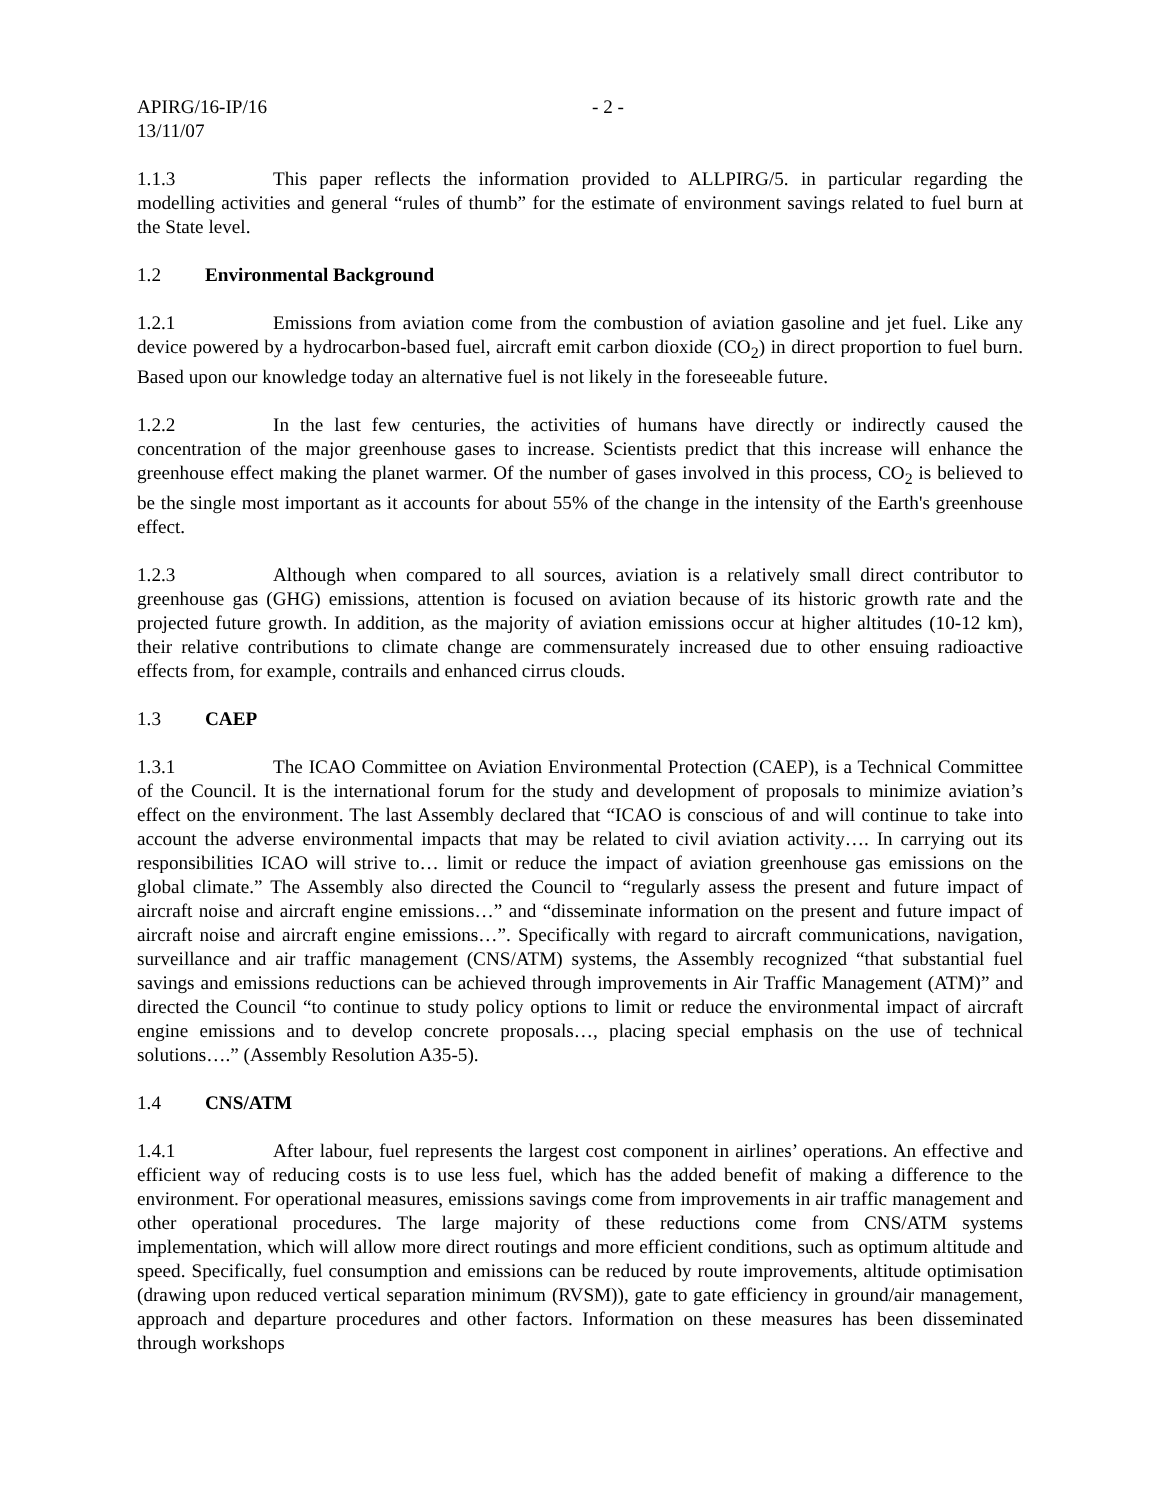APIRG/16-IP/16 - 2 -
13/11/07
1.1.3 This paper reflects the information provided to ALLPIRG/5. in particular regarding the modelling activities and general “rules of thumb” for the estimate of environment savings related to fuel burn at the State level.
1.2 Environmental Background
1.2.1 Emissions from aviation come from the combustion of aviation gasoline and jet fuel. Like any device powered by a hydrocarbon-based fuel, aircraft emit carbon dioxide (CO<sub>2</sub>) in direct proportion to fuel burn. Based upon our knowledge today an alternative fuel is not likely in the foreseeable future.
1.2.2 In the last few centuries, the activities of humans have directly or indirectly caused the concentration of the major greenhouse gases to increase. Scientists predict that this increase will enhance the greenhouse effect making the planet warmer. Of the number of gases involved in this process, CO<sub>2</sub> is believed to be the single most important as it accounts for about 55% of the change in the intensity of the Earth's greenhouse effect.
1.2.3 Although when compared to all sources, aviation is a relatively small direct contributor to greenhouse gas (GHG) emissions, attention is focused on aviation because of its historic growth rate and the projected future growth. In addition, as the majority of aviation emissions occur at higher altitudes (10-12 km), their relative contributions to climate change are commensurately increased due to other ensuing radioactive effects from, for example, contrails and enhanced cirrus clouds.
1.3 CAEP
1.3.1 The ICAO Committee on Aviation Environmental Protection (CAEP), is a Technical Committee of the Council. It is the international forum for the study and development of proposals to minimize aviation’s effect on the environment. The last Assembly declared that “ICAO is conscious of and will continue to take into account the adverse environmental impacts that may be related to civil aviation activity…. In carrying out its responsibilities ICAO will strive to… limit or reduce the impact of aviation greenhouse gas emissions on the global climate.” The Assembly also directed the Council to “regularly assess the present and future impact of aircraft noise and aircraft engine emissions…” and “disseminate information on the present and future impact of aircraft noise and aircraft engine emissions…”. Specifically with regard to aircraft communications, navigation, surveillance and air traffic management (CNS/ATM) systems, the Assembly recognized “that substantial fuel savings and emissions reductions can be achieved through improvements in Air Traffic Management (ATM)” and directed the Council “to continue to study policy options to limit or reduce the environmental impact of aircraft engine emissions and to develop concrete proposals…, placing special emphasis on the use of technical solutions….” (Assembly Resolution A35-5).
1.4 CNS/ATM
1.4.1 After labour, fuel represents the largest cost component in airlines’ operations. An effective and efficient way of reducing costs is to use less fuel, which has the added benefit of making a difference to the environment. For operational measures, emissions savings come from improvements in air traffic management and other operational procedures. The large majority of these reductions come from CNS/ATM systems implementation, which will allow more direct routings and more efficient conditions, such as optimum altitude and speed. Specifically, fuel consumption and emissions can be reduced by route improvements, altitude optimisation (drawing upon reduced vertical separation minimum (RVSM)), gate to gate efficiency in ground/air management, approach and departure procedures and other factors. Information on these measures has been disseminated through workshops